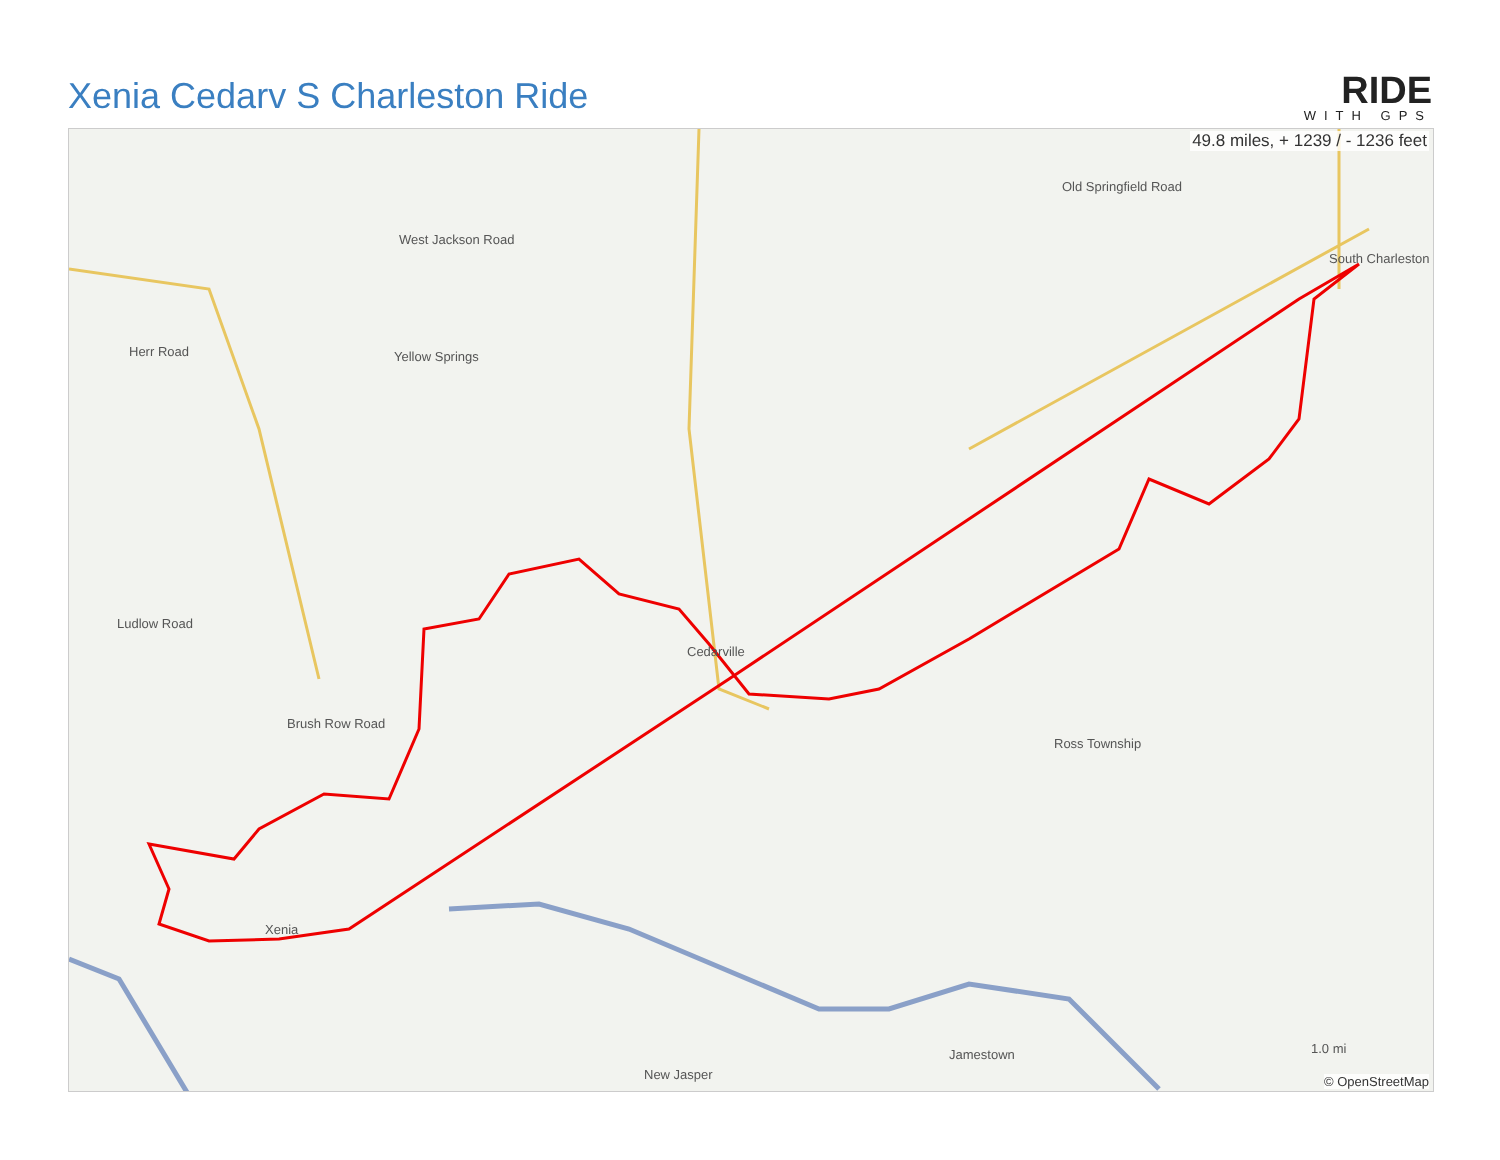Xenia Cedarv S Charleston Ride
RIDE
WITH GPS
49.8 miles, + 1239 / - 1236 feet
South Charleston
Cedarville
Xenia
Yellow Springs
Jamestown
New Jasper
Ross Township
Herr Road
Ludlow Road
Brush Row Road
West Jackson Road
Old Springfield Road
1.0 mi
© OpenStreetMap